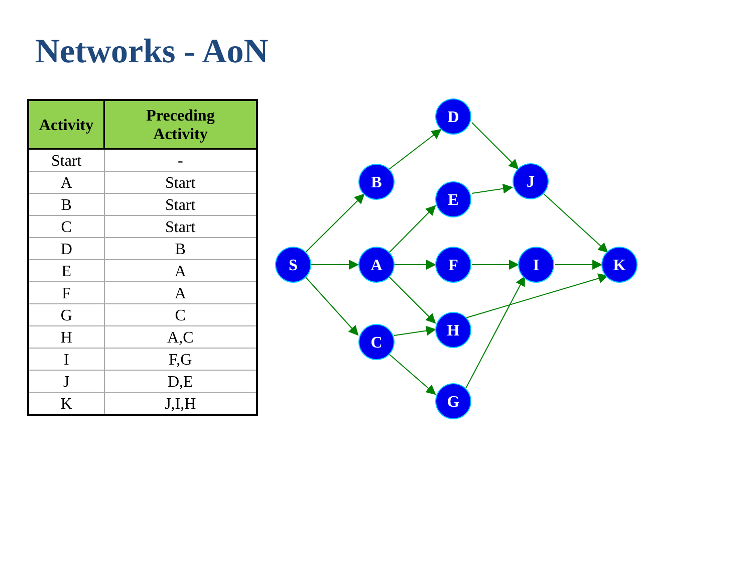Networks - AoN
| Activity | Preceding Activity |
| --- | --- |
| Start | - |
| A | Start |
| B | Start |
| C | Start |
| D | B |
| E | A |
| F | A |
| G | C |
| H | A,C |
| I | F,G |
| J | D,E |
| K | J,I,H |
S
B
A
C
D
E
F
H
G
J
I
K